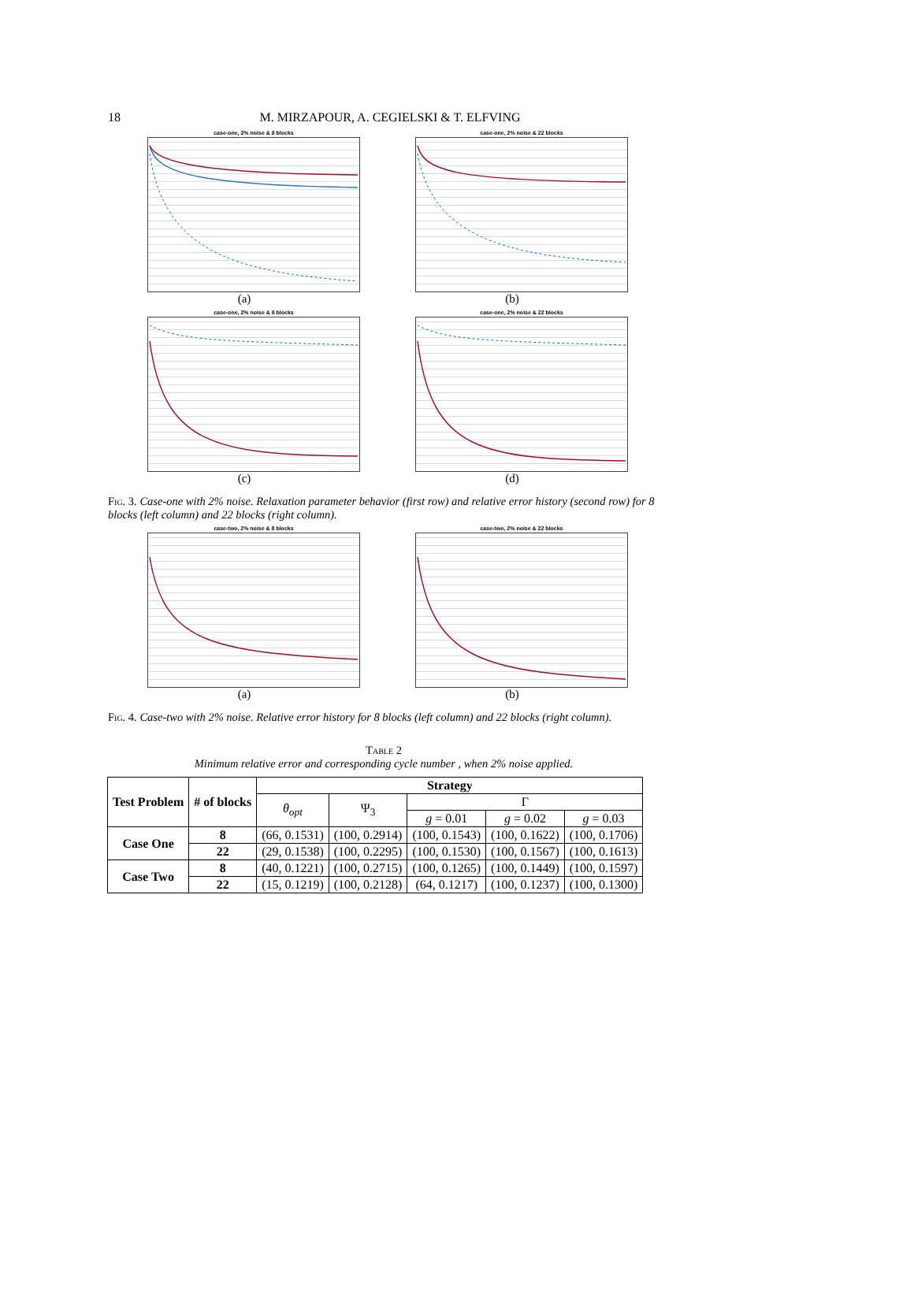18
M. MIRZAPOUR, A. CEGIELSKI & T. ELFVING
case-one, 2% noise & 8 blocks
(a)
case-one, 2% noise & 22 blocks
(b)
case-one, 2% noise & 8 blocks
(c)
case-one, 2% noise & 22 blocks
(d)
Fig. 3. Case-one with 2% noise. Relaxation parameter behavior (first row) and relative error history (second row) for 8 blocks (left column) and 22 blocks (right column).
case-two, 2% noise & 8 blocks
(a)
case-two, 2% noise & 22 blocks
(b)
Fig. 4. Case-two with 2% noise. Relative error history for 8 blocks (left column) and 22 blocks (right column).
Table 2
Minimum relative error and corresponding cycle number , when 2% noise applied.
| Test Problem | # of blocks | Strategy | | | | |
| --- | --- | --- | --- | --- | --- | --- |
| | | θ<sub>opt</sub> | Ψ<sub>3</sub> | Γ | | |
| | | | | g = 0.01 | g = 0.02 | g = 0.03 |
| Case One | 8 | (66, 0.1531) | (100, 0.2914) | (100, 0.1543) | (100, 0.1622) | (100, 0.1706) |
| | 22 | (29, 0.1538) | (100, 0.2295) | (100, 0.1530) | (100, 0.1567) | (100, 0.1613) |
| Case Two | 8 | (40, 0.1221) | (100, 0.2715) | (100, 0.1265) | (100, 0.1449) | (100, 0.1597) |
| | 22 | (15, 0.1219) | (100, 0.2128) | (64, 0.1217) | (100, 0.1237) | (100, 0.1300) |